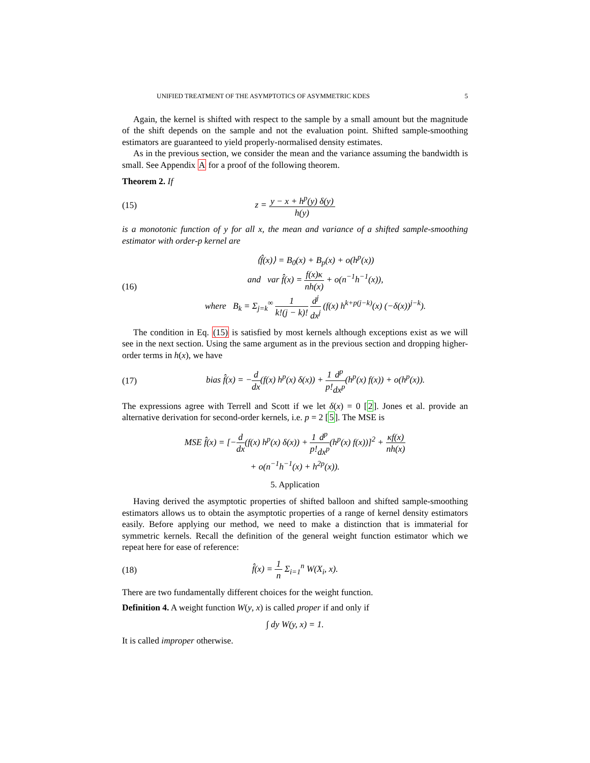UNIFIED TREATMENT OF THE ASYMPTOTICS OF ASYMMETRIC KDES 5
Again, the kernel is shifted with respect to the sample by a small amount but the magnitude of the shift depends on the sample and not the evaluation point. Shifted sample-smoothing estimators are guaranteed to yield properly-normalised density estimates.
As in the previous section, we consider the mean and the variance assuming the bandwidth is small. See Appendix A for a proof of the following theorem.
Theorem 2. If
(15) z = y − x + h<sup>p</sup>(y) δ(y) h(y)
is a monotonic function of y for all x, the mean and variance of a shifted sample-smoothing estimator with order-p kernel are
(16) ⟨f̂(x)⟩ = B<sub>0</sub>(x) + B<sub>p</sub>(x) + o(h<sup>p</sup>(x))
and var f̂(x) = f(x)κ nh(x) + o(n<sup>−1</sup>h<sup>−1</sup>(x)),
where B<sub>k</sub> = Σ<sub>j=k</sub><sup>∞</sup> 1 k!(j − k)! d<sup>j</sup> dx<sup>j</sup> (f(x) h<sup>k+p(j−k)</sup>(x) (−δ(x))<sup>j−k</sup>).
The condition in Eq. (15) is satisfied by most kernels although exceptions exist as we will see in the next section. Using the same argument as in the previous section and dropping higher-order terms in h(x), we have
(17) bias f̂(x) = −d dx(f(x) h<sup>p</sup>(x) δ(x)) + 1 p!d<sup>p</sup> dx<sup>p</sup>(h<sup>p</sup>(x) f(x)) + o(h<sup>p</sup>(x)).
The expressions agree with Terrell and Scott if we let δ(x) = 0 [2]. Jones et al. provide an alternative derivation for second-order kernels, i.e. p = 2 [5]. The MSE is
MSE f̂(x) = [−d dx(f(x) h<sup>p</sup>(x) δ(x)) + 1 p!d<sup>p</sup> dx<sup>p</sup>(h<sup>p</sup>(x) f(x))]<sup>2</sup> + κf(x) nh(x)
+ o(n<sup>−1</sup>h<sup>−1</sup>(x) + h<sup>2p</sup>(x)).
5. Application
Having derived the asymptotic properties of shifted balloon and shifted sample-smoothing estimators allows us to obtain the asymptotic properties of a range of kernel density estimators easily. Before applying our method, we need to make a distinction that is immaterial for symmetric kernels. Recall the definition of the general weight function estimator which we repeat here for ease of reference:
(18) f̂(x) = 1 n Σ<sub>i=1</sub><sup>n</sup> W(X<sub>i</sub>, x).
There are two fundamentally different choices for the weight function.
Definition 4. A weight function W(y, x) is called proper if and only if
∫ dy W(y, x) = 1.
It is called improper otherwise.